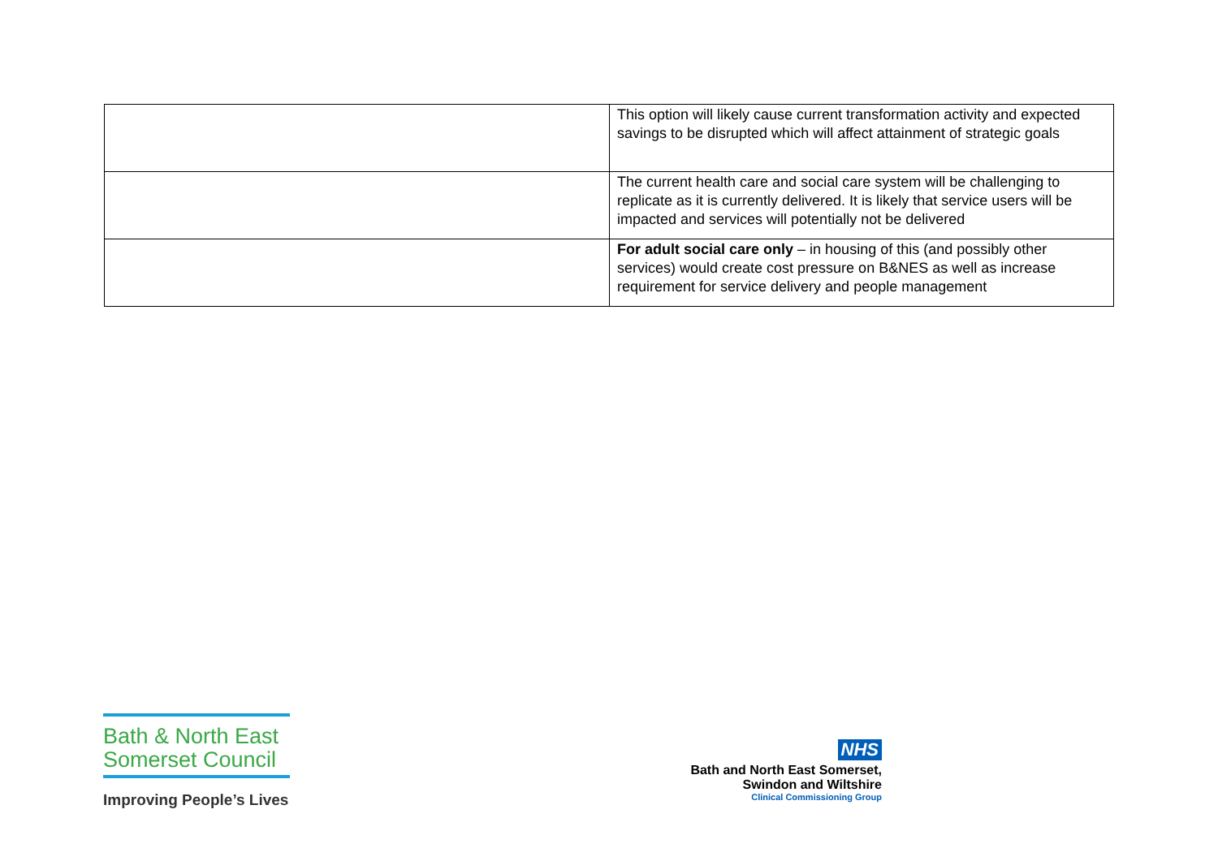| | This option will likely cause current transformation activity and expected savings to be disrupted which will affect attainment of strategic goals |
| | The current health care and social care system will be challenging to replicate as it is currently delivered. It is likely that service users will be impacted and services will potentially not be delivered |
| | For adult social care only – in housing of this (and possibly other services) would create cost pressure on B&NES as well as increase requirement for service delivery and people management |
Bath & North East
Somerset Council
Improving People’s Lives
NHS
Bath and North East Somerset,
Swindon and Wiltshire
Clinical Commissioning Group